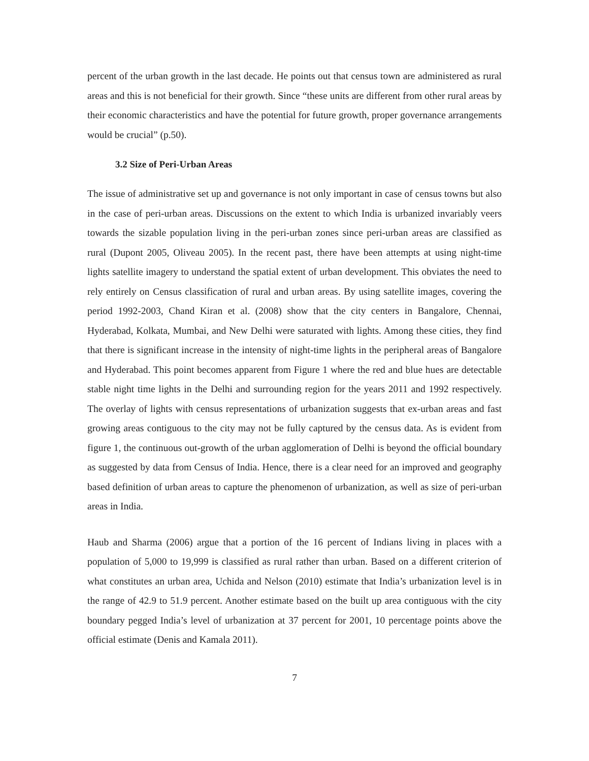percent of the urban growth in the last decade. He points out that census town are administered as rural areas and this is not beneficial for their growth. Since “these units are different from other rural areas by their economic characteristics and have the potential for future growth, proper governance arrangements would be crucial” (p.50).
3.2 Size of Peri-Urban Areas
The issue of administrative set up and governance is not only important in case of census towns but also in the case of peri-urban areas. Discussions on the extent to which India is urbanized invariably veers towards the sizable population living in the peri-urban zones since peri-urban areas are classified as rural (Dupont 2005, Oliveau 2005). In the recent past, there have been attempts at using night-time lights satellite imagery to understand the spatial extent of urban development. This obviates the need to rely entirely on Census classification of rural and urban areas. By using satellite images, covering the period 1992-2003, Chand Kiran et al. (2008) show that the city centers in Bangalore, Chennai, Hyderabad, Kolkata, Mumbai, and New Delhi were saturated with lights. Among these cities, they find that there is significant increase in the intensity of night-time lights in the peripheral areas of Bangalore and Hyderabad. This point becomes apparent from Figure 1 where the red and blue hues are detectable stable night time lights in the Delhi and surrounding region for the years 2011 and 1992 respectively. The overlay of lights with census representations of urbanization suggests that ex-urban areas and fast growing areas contiguous to the city may not be fully captured by the census data. As is evident from figure 1, the continuous out-growth of the urban agglomeration of Delhi is beyond the official boundary as suggested by data from Census of India. Hence, there is a clear need for an improved and geography based definition of urban areas to capture the phenomenon of urbanization, as well as size of peri-urban areas in India.
Haub and Sharma (2006) argue that a portion of the 16 percent of Indians living in places with a population of 5,000 to 19,999 is classified as rural rather than urban. Based on a different criterion of what constitutes an urban area, Uchida and Nelson (2010) estimate that India’s urbanization level is in the range of 42.9 to 51.9 percent. Another estimate based on the built up area contiguous with the city boundary pegged India’s level of urbanization at 37 percent for 2001, 10 percentage points above the official estimate (Denis and Kamala 2011).
7